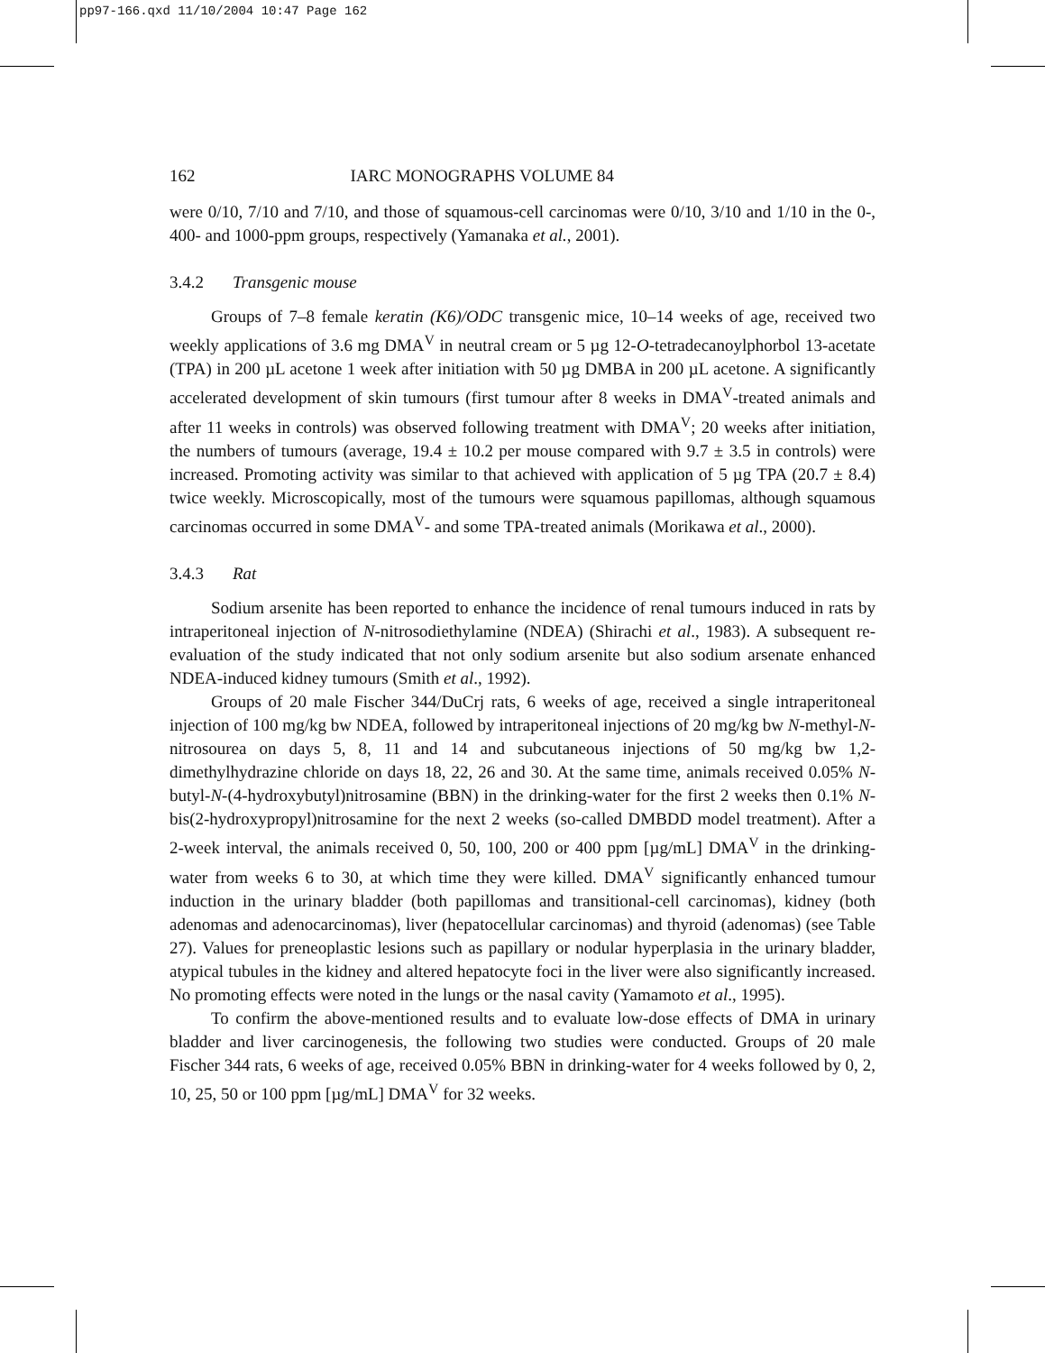pp97-166.qxd 11/10/2004 10:47 Page 162
162 IARC MONOGRAPHS VOLUME 84
were 0/10, 7/10 and 7/10, and those of squamous-cell carcinomas were 0/10, 3/10 and 1/10 in the 0-, 400- and 1000-ppm groups, respectively (Yamanaka et al., 2001).
3.4.2 Transgenic mouse
Groups of 7–8 female keratin (K6)/ODC transgenic mice, 10–14 weeks of age, received two weekly applications of 3.6 mg DMA<sup>V</sup> in neutral cream or 5 µg 12-O-tetradecanoylphorbol 13-acetate (TPA) in 200 µL acetone 1 week after initiation with 50 µg DMBA in 200 µL acetone. A significantly accelerated development of skin tumours (first tumour after 8 weeks in DMA<sup>V</sup>-treated animals and after 11 weeks in controls) was observed following treatment with DMA<sup>V</sup>; 20 weeks after initiation, the numbers of tumours (average, 19.4 ± 10.2 per mouse compared with 9.7 ± 3.5 in controls) were increased. Promoting activity was similar to that achieved with application of 5 µg TPA (20.7 ± 8.4) twice weekly. Microscopically, most of the tumours were squamous papillomas, although squamous carcinomas occurred in some DMA<sup>V</sup>- and some TPA-treated animals (Morikawa et al., 2000).
3.4.3 Rat
Sodium arsenite has been reported to enhance the incidence of renal tumours induced in rats by intraperitoneal injection of N-nitrosodiethylamine (NDEA) (Shirachi et al., 1983). A subsequent re-evaluation of the study indicated that not only sodium arsenite but also sodium arsenate enhanced NDEA-induced kidney tumours (Smith et al., 1992).
Groups of 20 male Fischer 344/DuCrj rats, 6 weeks of age, received a single intraperitoneal injection of 100 mg/kg bw NDEA, followed by intraperitoneal injections of 20 mg/kg bw N-methyl-N-nitrosourea on days 5, 8, 11 and 14 and subcutaneous injections of 50 mg/kg bw 1,2-dimethylhydrazine chloride on days 18, 22, 26 and 30. At the same time, animals received 0.05% N-butyl-N-(4-hydroxybutyl)nitrosamine (BBN) in the drinking-water for the first 2 weeks then 0.1% N-bis(2-hydroxypropyl)nitrosamine for the next 2 weeks (so-called DMBDD model treatment). After a 2-week interval, the animals received 0, 50, 100, 200 or 400 ppm [µg/mL] DMA<sup>V</sup> in the drinking-water from weeks 6 to 30, at which time they were killed. DMA<sup>V</sup> significantly enhanced tumour induction in the urinary bladder (both papillomas and transitional-cell carcinomas), kidney (both adenomas and adenocarcinomas), liver (hepatocellular carcinomas) and thyroid (adenomas) (see Table 27). Values for preneoplastic lesions such as papillary or nodular hyperplasia in the urinary bladder, atypical tubules in the kidney and altered hepatocyte foci in the liver were also significantly increased. No promoting effects were noted in the lungs or the nasal cavity (Yamamoto et al., 1995).
To confirm the above-mentioned results and to evaluate low-dose effects of DMA in urinary bladder and liver carcinogenesis, the following two studies were conducted. Groups of 20 male Fischer 344 rats, 6 weeks of age, received 0.05% BBN in drinking-water for 4 weeks followed by 0, 2, 10, 25, 50 or 100 ppm [µg/mL] DMA<sup>V</sup> for 32 weeks.